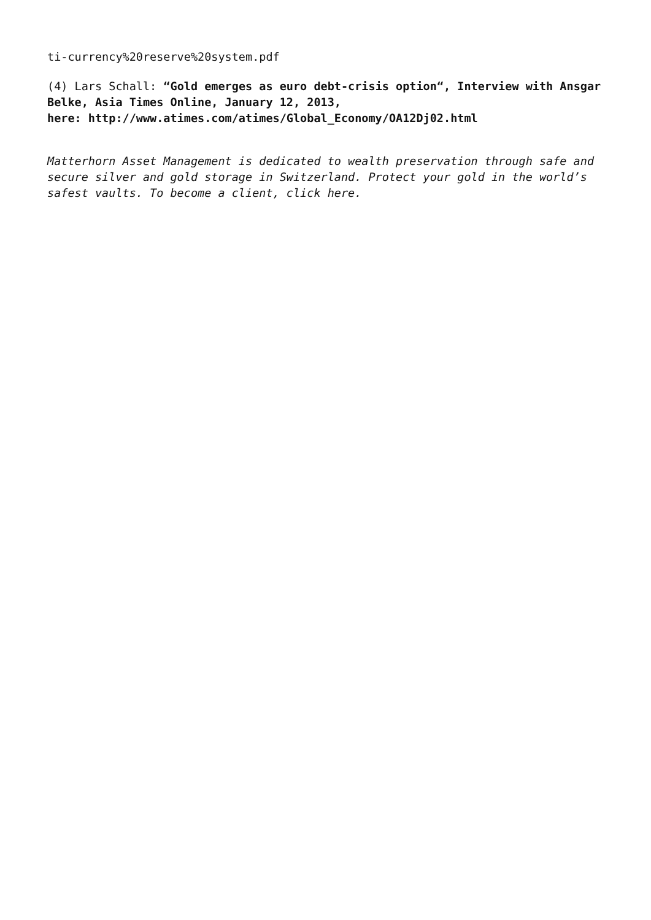ti-currency%20reserve%20system.pdf
(4) Lars Schall: “Gold emerges as euro debt-crisis option“, Interview with Ansgar Belke, Asia Times Online, January 12, 2013,
here: http://www.atimes.com/atimes/Global_Economy/OA12Dj02.html
Matterhorn Asset Management is dedicated to wealth preservation through safe and secure silver and gold storage in Switzerland. Protect your gold in the world’s safest vaults. To become a client, click here.